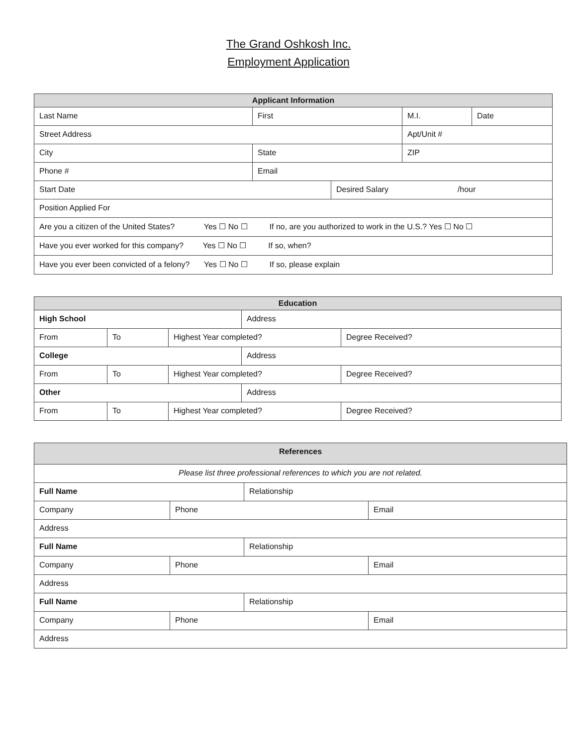The Grand Oshkosh Inc.
Employment Application
| Applicant Information | | | | |
| --- | --- | --- | --- | --- |
| Last Name | First | | M.I. | Date |
| Street Address | | | Apt/Unit # | |
| City | State | | ZIP | |
| Phone # | Email | | | |
| Start Date | | Desired Salary /hour | | |
| Position Applied For | | | | |
| Are you a citizen of the United States? Yes ☐ No ☐ If no, are you authorized to work in the U.S.? Yes ☐ No ☐ | | | | |
| Have you ever worked for this company? Yes ☐ No ☐ If so, when? | | | | |
| Have you ever been convicted of a felony? Yes ☐ No ☐ If so, please explain | | | | |
| Education | | | | |
| --- | --- | --- | --- | --- |
| High School | | | Address | |
| From | To | Highest Year completed? | | Degree Received? |
| College | | | Address | |
| From | To | Highest Year completed? | | Degree Received? |
| Other | | | Address | |
| From | To | Highest Year completed? | | Degree Received? |
| References | | | |
| --- | --- | --- | --- |
| Please list three professional references to which you are not related. | | | |
| Full Name | | Relationship | |
| Company | Phone | | Email |
| Address | | | |
| Full Name | | Relationship | |
| Company | Phone | | Email |
| Address | | | |
| Full Name | | Relationship | |
| Company | Phone | | Email |
| Address | | | |